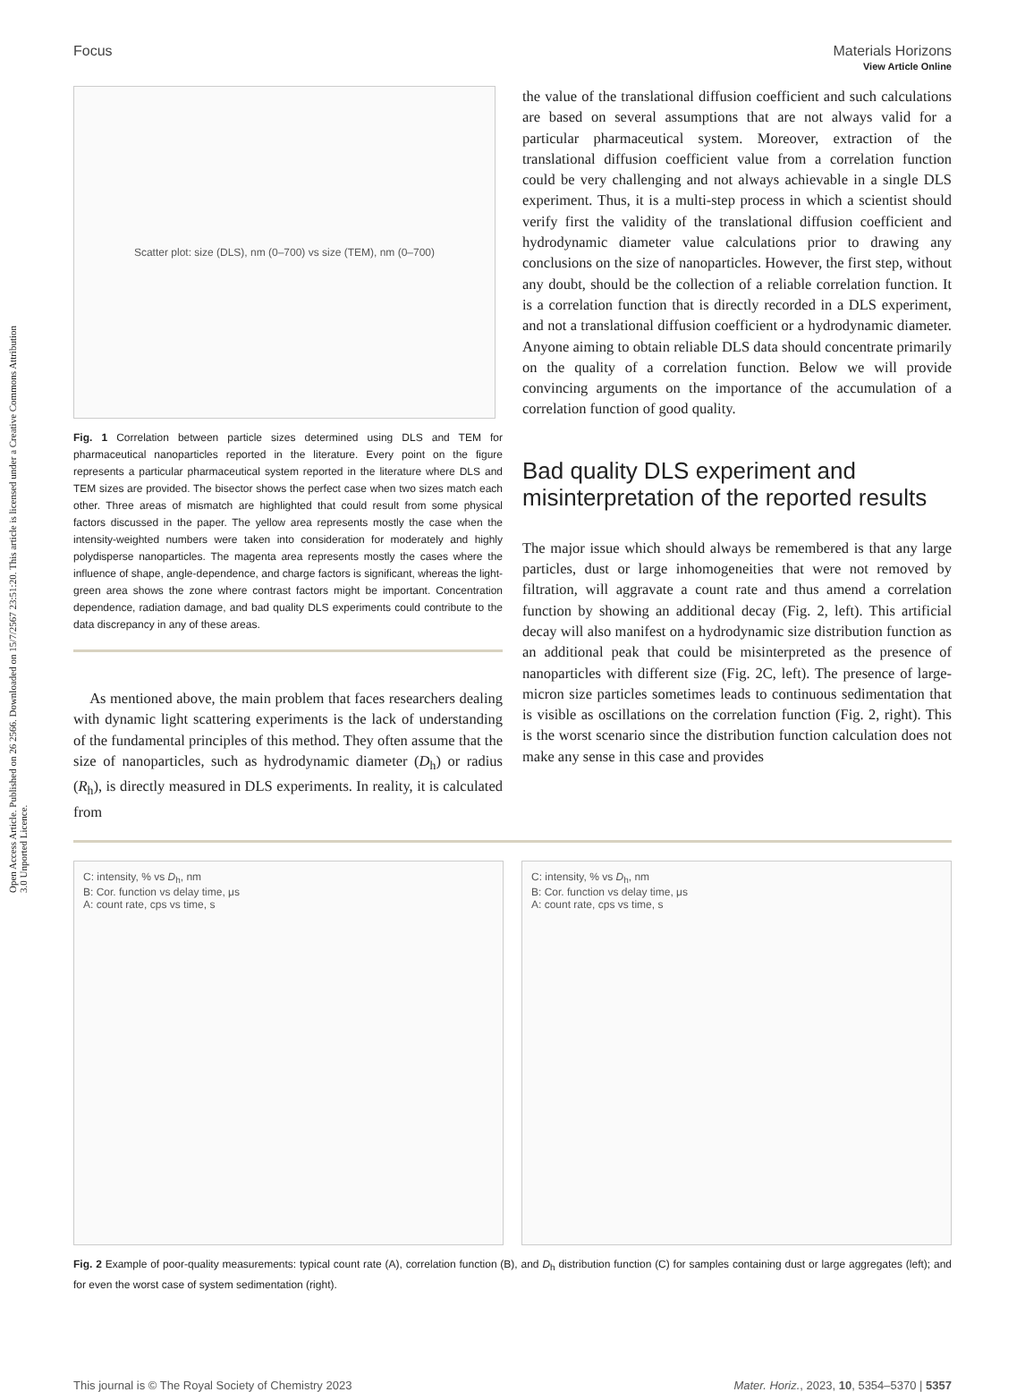Open Access Article. Published on 26 2566. Downloaded on 15/7/2567 23:51:20. This article is licensed under a Creative Commons Attribution 3.0 Unported Licence.
View Article Online
Focus Materials Horizons
Scatter plot: size (DLS), nm (0–700) vs size (TEM), nm (0–700)
Fig. 1 Correlation between particle sizes determined using DLS and TEM for pharmaceutical nanoparticles reported in the literature. Every point on the figure represents a particular pharmaceutical system reported in the literature where DLS and TEM sizes are provided. The bisector shows the perfect case when two sizes match each other. Three areas of mismatch are highlighted that could result from some physical factors discussed in the paper. The yellow area represents mostly the case when the intensity-weighted numbers were taken into consideration for moderately and highly polydisperse nanoparticles. The magenta area represents mostly the cases where the influence of shape, angle-dependence, and charge factors is significant, whereas the light-green area shows the zone where contrast factors might be important. Concentration dependence, radiation damage, and bad quality DLS experiments could contribute to the data discrepancy in any of these areas.
As mentioned above, the main problem that faces researchers dealing with dynamic light scattering experiments is the lack of understanding of the fundamental principles of this method. They often assume that the size of nanoparticles, such as hydrodynamic diameter (D<sub>h</sub>) or radius (R<sub>h</sub>), is directly measured in DLS experiments. In reality, it is calculated from
the value of the translational diffusion coefficient and such calculations are based on several assumptions that are not always valid for a particular pharmaceutical system. Moreover, extraction of the translational diffusion coefficient value from a correlation function could be very challenging and not always achievable in a single DLS experiment. Thus, it is a multi-step process in which a scientist should verify first the validity of the translational diffusion coefficient and hydrodynamic diameter value calculations prior to drawing any conclusions on the size of nanoparticles. However, the first step, without any doubt, should be the collection of a reliable correlation function. It is a correlation function that is directly recorded in a DLS experiment, and not a translational diffusion coefficient or a hydrodynamic diameter. Anyone aiming to obtain reliable DLS data should concentrate primarily on the quality of a correlation function. Below we will provide convincing arguments on the importance of the accumulation of a correlation function of good quality.
Bad quality DLS experiment and misinterpretation of the reported results
The major issue which should always be remembered is that any large particles, dust or large inhomogeneities that were not removed by filtration, will aggravate a count rate and thus amend a correlation function by showing an additional decay (Fig. 2, left). This artificial decay will also manifest on a hydrodynamic size distribution function as an additional peak that could be misinterpreted as the presence of nanoparticles with different size (Fig. 2C, left). The presence of large-micron size particles sometimes leads to continuous sedimentation that is visible as oscillations on the correlation function (Fig. 2, right). This is the worst scenario since the distribution function calculation does not make any sense in this case and provides
C: intensity, % vs D<sub>h</sub>, nm
B: Cor. function vs delay time, μs
A: count rate, cps vs time, s
C: intensity, % vs D<sub>h</sub>, nm
B: Cor. function vs delay time, μs
A: count rate, cps vs time, s
Fig. 2 Example of poor-quality measurements: typical count rate (A), correlation function (B), and D<sub>h</sub> distribution function (C) for samples containing dust or large aggregates (left); and for even the worst case of system sedimentation (right).
This journal is © The Royal Society of Chemistry 2023 Mater. Horiz., 2023, 10, 5354–5370 | 5357